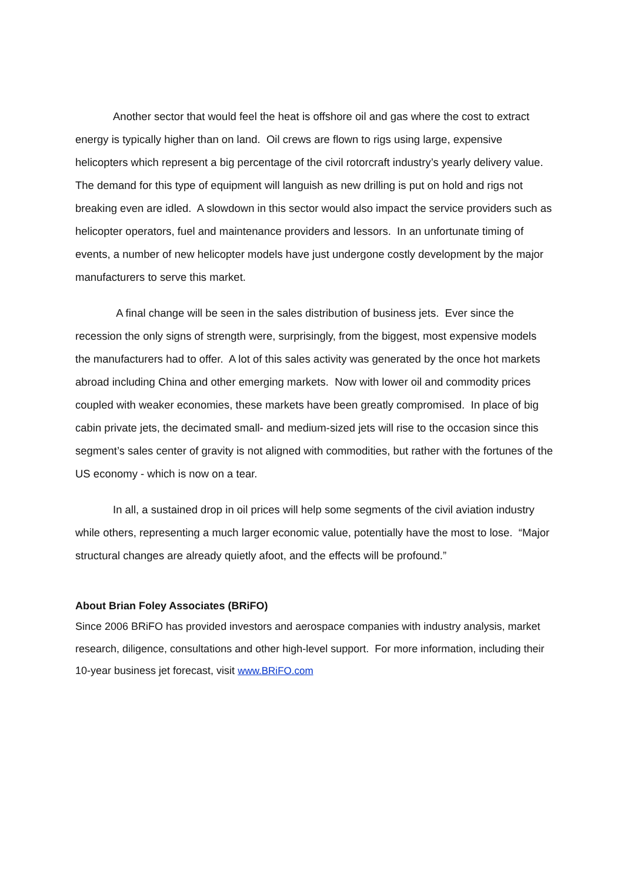Another sector that would feel the heat is offshore oil and gas where the cost to extract energy is typically higher than on land. Oil crews are flown to rigs using large, expensive helicopters which represent a big percentage of the civil rotorcraft industry’s yearly delivery value. The demand for this type of equipment will languish as new drilling is put on hold and rigs not breaking even are idled. A slowdown in this sector would also impact the service providers such as helicopter operators, fuel and maintenance providers and lessors. In an unfortunate timing of events, a number of new helicopter models have just undergone costly development by the major manufacturers to serve this market.
A final change will be seen in the sales distribution of business jets. Ever since the recession the only signs of strength were, surprisingly, from the biggest, most expensive models the manufacturers had to offer. A lot of this sales activity was generated by the once hot markets abroad including China and other emerging markets. Now with lower oil and commodity prices coupled with weaker economies, these markets have been greatly compromised. In place of big cabin private jets, the decimated small- and medium-sized jets will rise to the occasion since this segment’s sales center of gravity is not aligned with commodities, but rather with the fortunes of the US economy - which is now on a tear.
In all, a sustained drop in oil prices will help some segments of the civil aviation industry while others, representing a much larger economic value, potentially have the most to lose. “Major structural changes are already quietly afoot, and the effects will be profound.”
About Brian Foley Associates (BRiFO)
Since 2006 BRiFO has provided investors and aerospace companies with industry analysis, market research, diligence, consultations and other high-level support. For more information, including their 10-year business jet forecast, visit www.BRiFO.com